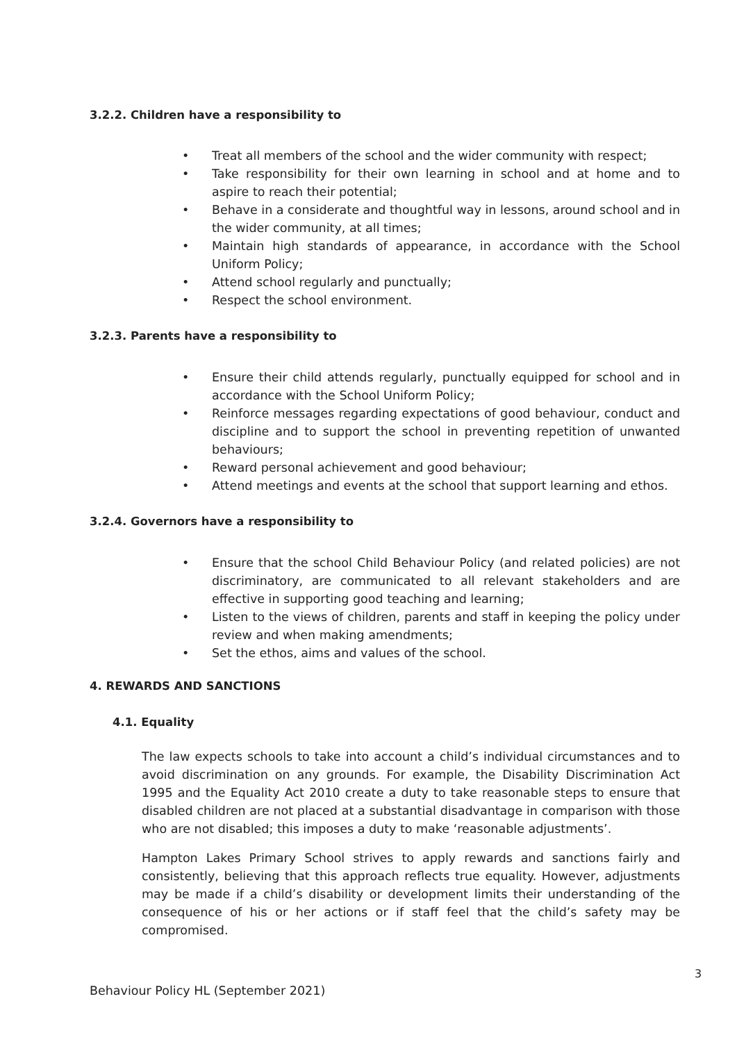3.2.2. Children have a responsibility to
• Treat all members of the school and the wider community with respect;
• Take responsibility for their own learning in school and at home and to aspire to reach their potential;
• Behave in a considerate and thoughtful way in lessons, around school and in the wider community, at all times;
• Maintain high standards of appearance, in accordance with the School Uniform Policy;
• Attend school regularly and punctually;
• Respect the school environment.
3.2.3. Parents have a responsibility to
• Ensure their child attends regularly, punctually equipped for school and in accordance with the School Uniform Policy;
• Reinforce messages regarding expectations of good behaviour, conduct and discipline and to support the school in preventing repetition of unwanted behaviours;
• Reward personal achievement and good behaviour;
• Attend meetings and events at the school that support learning and ethos.
3.2.4. Governors have a responsibility to
• Ensure that the school Child Behaviour Policy (and related policies) are not discriminatory, are communicated to all relevant stakeholders and are effective in supporting good teaching and learning;
• Listen to the views of children, parents and staff in keeping the policy under review and when making amendments;
• Set the ethos, aims and values of the school.
4. REWARDS AND SANCTIONS
4.1. Equality
The law expects schools to take into account a child’s individual circumstances and to avoid discrimination on any grounds. For example, the Disability Discrimination Act 1995 and the Equality Act 2010 create a duty to take reasonable steps to ensure that disabled children are not placed at a substantial disadvantage in comparison with those who are not disabled; this imposes a duty to make ‘reasonable adjustments’.
Hampton Lakes Primary School strives to apply rewards and sanctions fairly and consistently, believing that this approach reflects true equality. However, adjustments may be made if a child’s disability or development limits their understanding of the consequence of his or her actions or if staff feel that the child’s safety may be compromised.
3
Behaviour Policy HL (September 2021)